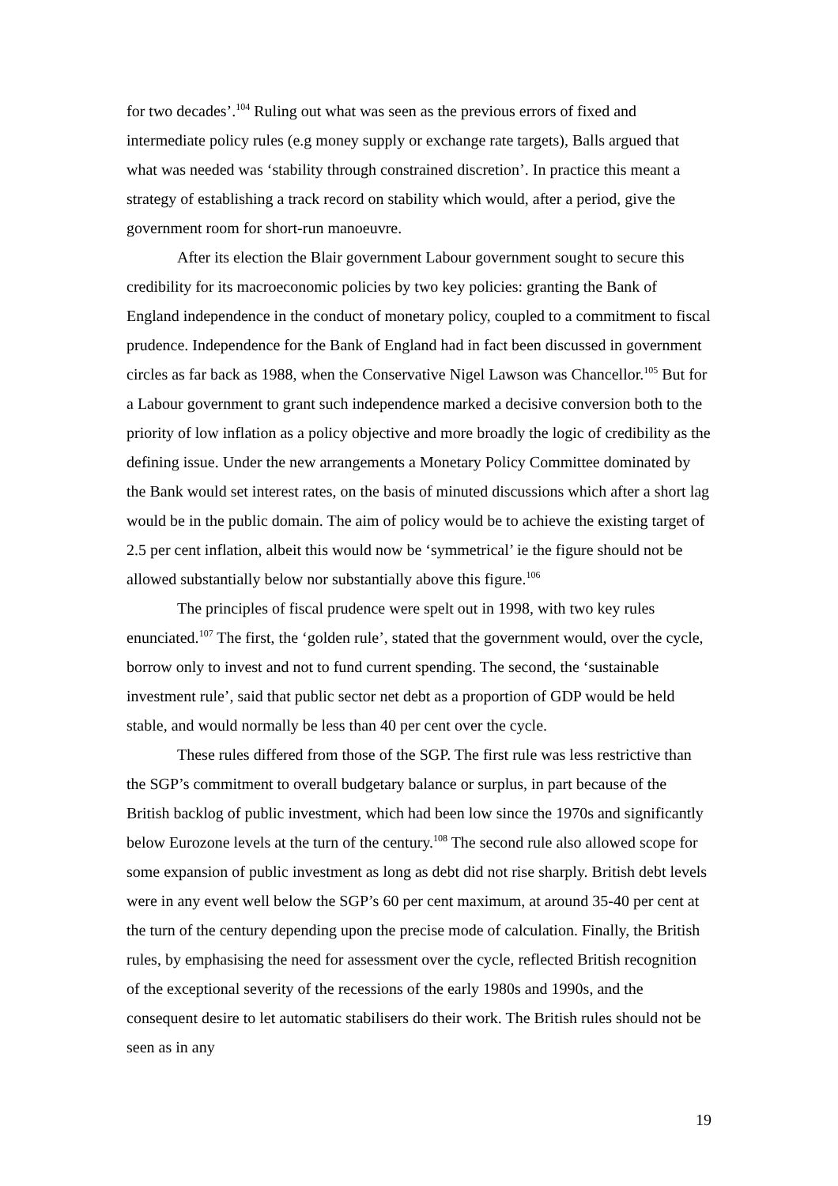for two decades’.<sup>104</sup> Ruling out what was seen as the previous errors of fixed and intermediate policy rules (e.g money supply or exchange rate targets), Balls argued that what was needed was ‘stability through constrained discretion’. In practice this meant a strategy of establishing a track record on stability which would, after a period, give the government room for short-run manoeuvre.
After its election the Blair government Labour government sought to secure this credibility for its macroeconomic policies by two key policies: granting the Bank of England independence in the conduct of monetary policy, coupled to a commitment to fiscal prudence. Independence for the Bank of England had in fact been discussed in government circles as far back as 1988, when the Conservative Nigel Lawson was Chancellor.<sup>105</sup> But for a Labour government to grant such independence marked a decisive conversion both to the priority of low inflation as a policy objective and more broadly the logic of credibility as the defining issue. Under the new arrangements a Monetary Policy Committee dominated by the Bank would set interest rates, on the basis of minuted discussions which after a short lag would be in the public domain. The aim of policy would be to achieve the existing target of 2.5 per cent inflation, albeit this would now be ‘symmetrical’ ie the figure should not be allowed substantially below nor substantially above this figure.<sup>106</sup>
The principles of fiscal prudence were spelt out in 1998, with two key rules enunciated.<sup>107</sup> The first, the ‘golden rule’, stated that the government would, over the cycle, borrow only to invest and not to fund current spending. The second, the ‘sustainable investment rule’, said that public sector net debt as a proportion of GDP would be held stable, and would normally be less than 40 per cent over the cycle.
These rules differed from those of the SGP. The first rule was less restrictive than the SGP’s commitment to overall budgetary balance or surplus, in part because of the British backlog of public investment, which had been low since the 1970s and significantly below Eurozone levels at the turn of the century.<sup>108</sup> The second rule also allowed scope for some expansion of public investment as long as debt did not rise sharply. British debt levels were in any event well below the SGP’s 60 per cent maximum, at around 35-40 per cent at the turn of the century depending upon the precise mode of calculation. Finally, the British rules, by emphasising the need for assessment over the cycle, reflected British recognition of the exceptional severity of the recessions of the early 1980s and 1990s, and the consequent desire to let automatic stabilisers do their work. The British rules should not be seen as in any
19